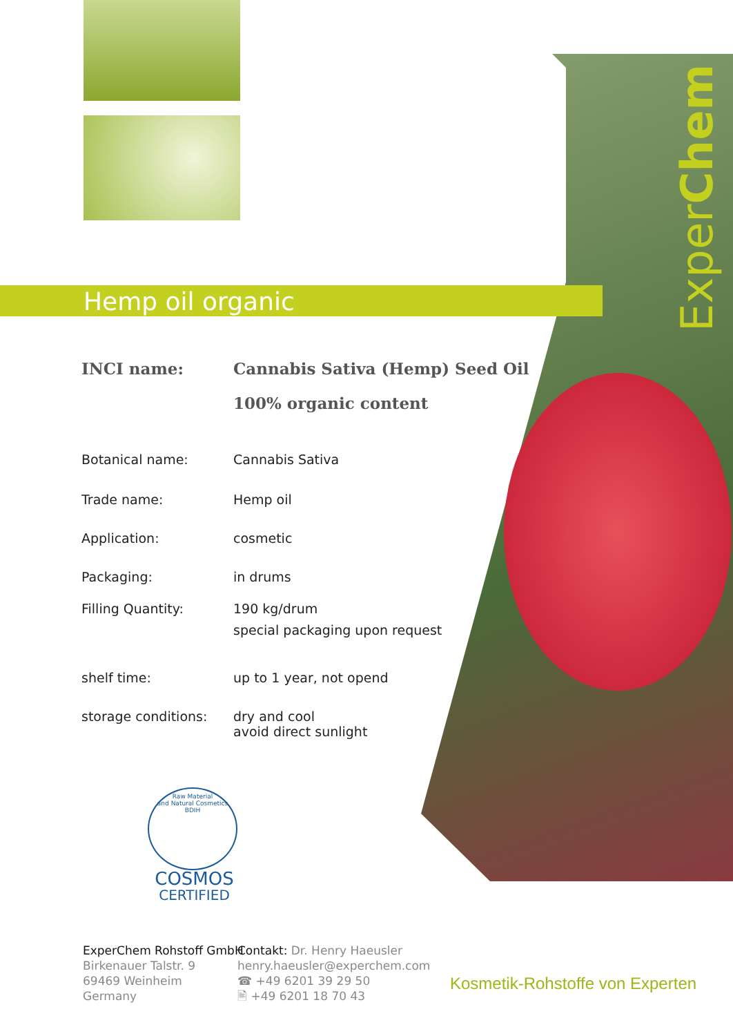ExperChem
Hemp oil organic
| INCI name: | Cannabis Sativa (Hemp) Seed Oil |
| | 100% organic content |
| Botanical name: | Cannabis Sativa |
| Trade name: | Hemp oil |
| Application: | cosmetic |
| Packaging: | in drums |
| Filling Quantity: | 190 kg/drum special packaging upon request |
| shelf time: | up to 1 year, not opend |
| storage conditions: | dry and cool avoid direct sunlight |
Raw Material
and Natural Cosmetics
BDIH
COSMOS
CERTIFIED
ExperChem Rohstoff GmbH
Birkenauer Talstr. 9
69469 Weinheim
Germany
Contakt: Dr. Henry Haeusler
henry.haeusler@experchem.com
☎ +49 6201 39 29 50
🖹 +49 6201 18 70 43
Kosmetik-Rohstoffe von Experten